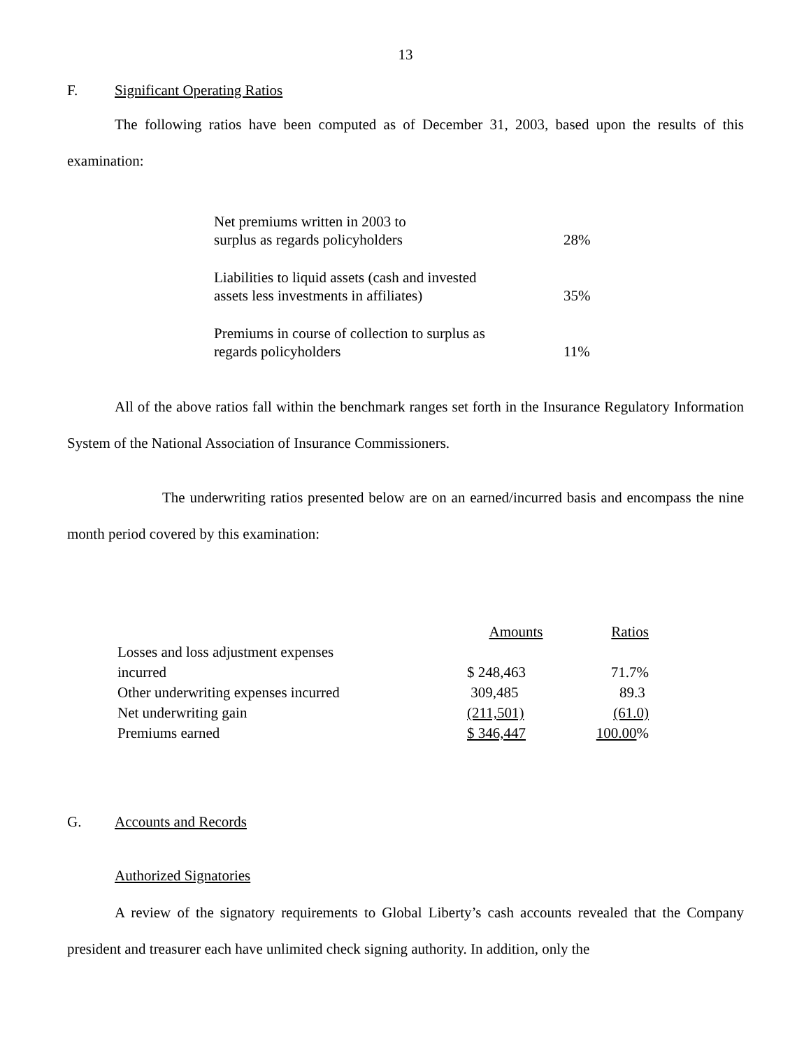13
F. Significant Operating Ratios
The following ratios have been computed as of December 31, 2003, based upon the results of this examination:
| Net premiums written in 2003 to surplus as regards policyholders | 28% |
| Liabilities to liquid assets (cash and invested assets less investments in affiliates) | 35% |
| Premiums in course of collection to surplus as regards policyholders | 11% |
All of the above ratios fall within the benchmark ranges set forth in the Insurance Regulatory Information System of the National Association of Insurance Commissioners.
The underwriting ratios presented below are on an earned/incurred basis and encompass the nine month period covered by this examination:
| | Amounts | Ratios |
| --- | --- | --- |
| Losses and loss adjustment expenses incurred | $ 248,463 | 71.7% |
| Other underwriting expenses incurred | 309,485 | 89.3 |
| Net underwriting gain | (211,501) | (61.0) |
| Premiums earned | $ 346,447 | 100.00 % |
G. Accounts and Records
Authorized Signatories
A review of the signatory requirements to Global Liberty’s cash accounts revealed that the Company president and treasurer each have unlimited check signing authority. In addition, only the